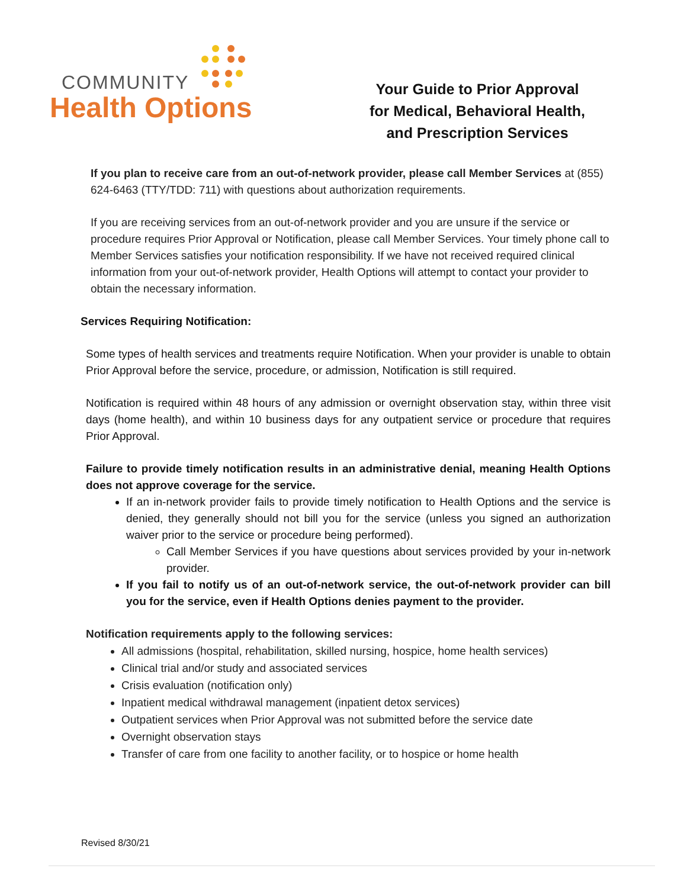COMMUNITY
Health Options
Your Guide to Prior Approval
for Medical, Behavioral Health,
and Prescription Services
If you plan to receive care from an out-of-network provider, please call Member Services at (855) 624-6463 (TTY/TDD: 711) with questions about authorization requirements.
If you are receiving services from an out-of-network provider and you are unsure if the service or procedure requires Prior Approval or Notification, please call Member Services. Your timely phone call to Member Services satisfies your notification responsibility. If we have not received required clinical information from your out-of-network provider, Health Options will attempt to contact your provider to obtain the necessary information.
Services Requiring Notification:
Some types of health services and treatments require Notification. When your provider is unable to obtain Prior Approval before the service, procedure, or admission, Notification is still required.
Notification is required within 48 hours of any admission or overnight observation stay, within three visit days (home health), and within 10 business days for any outpatient service or procedure that requires Prior Approval.
Failure to provide timely notification results in an administrative denial, meaning Health Options does not approve coverage for the service.
If an in-network provider fails to provide timely notification to Health Options and the service is denied, they generally should not bill you for the service (unless you signed an authorization waiver prior to the service or procedure being performed).
Call Member Services if you have questions about services provided by your in-network provider.
If you fail to notify us of an out-of-network service, the out-of-network provider can bill you for the service, even if Health Options denies payment to the provider.
Notification requirements apply to the following services:
All admissions (hospital, rehabilitation, skilled nursing, hospice, home health services)
Clinical trial and/or study and associated services
Crisis evaluation (notification only)
Inpatient medical withdrawal management (inpatient detox services)
Outpatient services when Prior Approval was not submitted before the service date
Overnight observation stays
Transfer of care from one facility to another facility, or to hospice or home health
Revised 8/30/21